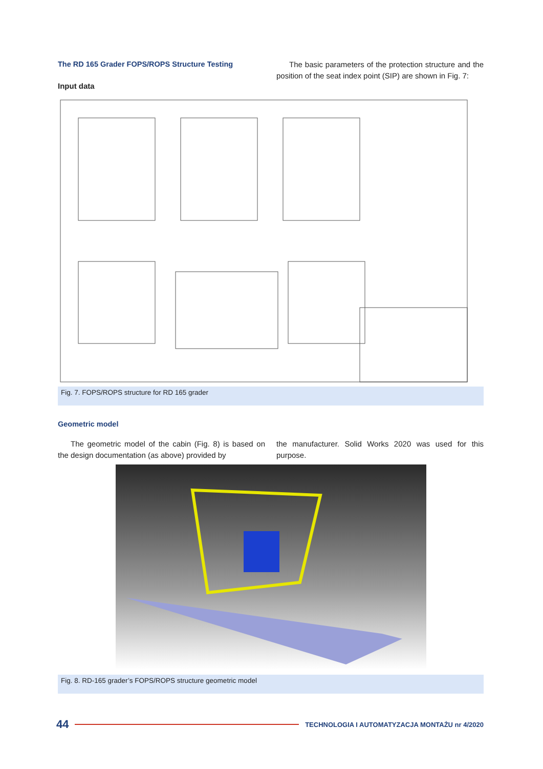The RD 165 Grader FOPS/ROPS Structure Testing
Input data
The basic parameters of the protection structure and the position of the seat index point (SIP) are shown in Fig. 7:
Fig. 7. FOPS/ROPS structure for RD 165 grader
Geometric model
The geometric model of the cabin (Fig. 8) is based on the design documentation (as above) provided by
the manufacturer. Solid Works 2020 was used for this purpose.
Fig. 8. RD-165 grader’s FOPS/ROPS structure geometric model
44 TECHNOLOGIA I AUTOMATYZACJA MONTAŻU nr 4/2020